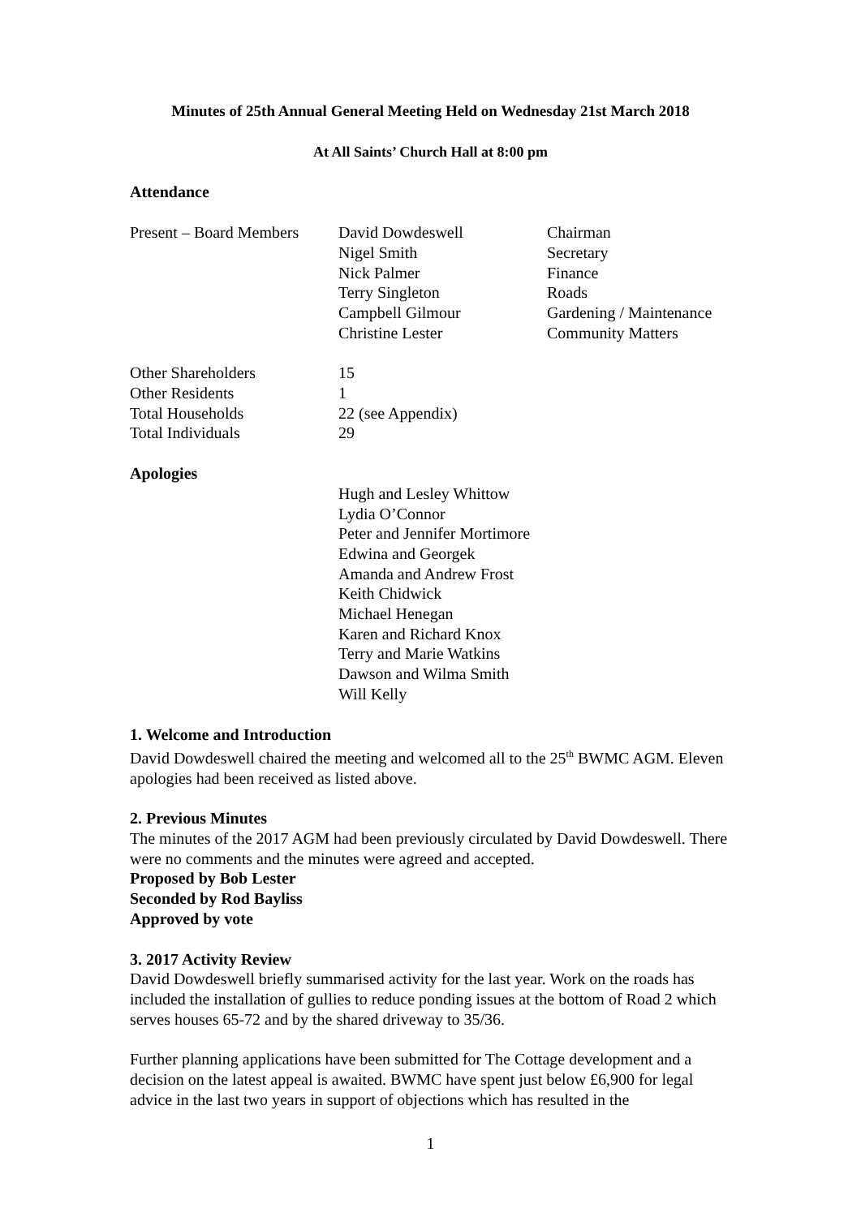Minutes of 25th Annual General Meeting Held on Wednesday 21st March 2018
At All Saints’ Church Hall at 8:00 pm
Attendance
| Present – Board Members | David Dowdeswell | Chairman |
| | Nigel Smith | Secretary |
| | Nick Palmer | Finance |
| | Terry Singleton | Roads |
| | Campbell Gilmour | Gardening / Maintenance |
| | Christine Lester | Community Matters |
| Other Shareholders | 15 | |
| Other Residents | 1 | |
| Total Households | 22 (see Appendix) | |
| Total Individuals | 29 | |
| Apologies | | |
| | Hugh and Lesley Whittow Lydia O’Connor Peter and Jennifer Mortimore Edwina and Georgek Amanda and Andrew Frost Keith Chidwick Michael Henegan Karen and Richard Knox Terry and Marie Watkins Dawson and Wilma Smith Will Kelly | |
1. Welcome and Introduction
David Dowdeswell chaired the meeting and welcomed all to the 25<sup>th</sup> BWMC AGM. Eleven apologies had been received as listed above.
2. Previous Minutes
The minutes of the 2017 AGM had been previously circulated by David Dowdeswell. There were no comments and the minutes were agreed and accepted.
Proposed by Bob Lester
Seconded by Rod Bayliss
Approved by vote
3. 2017 Activity Review
David Dowdeswell briefly summarised activity for the last year. Work on the roads has included the installation of gullies to reduce ponding issues at the bottom of Road 2 which serves houses 65-72 and by the shared driveway to 35/36.
Further planning applications have been submitted for The Cottage development and a decision on the latest appeal is awaited. BWMC have spent just below £6,900 for legal advice in the last two years in support of objections which has resulted in the
1